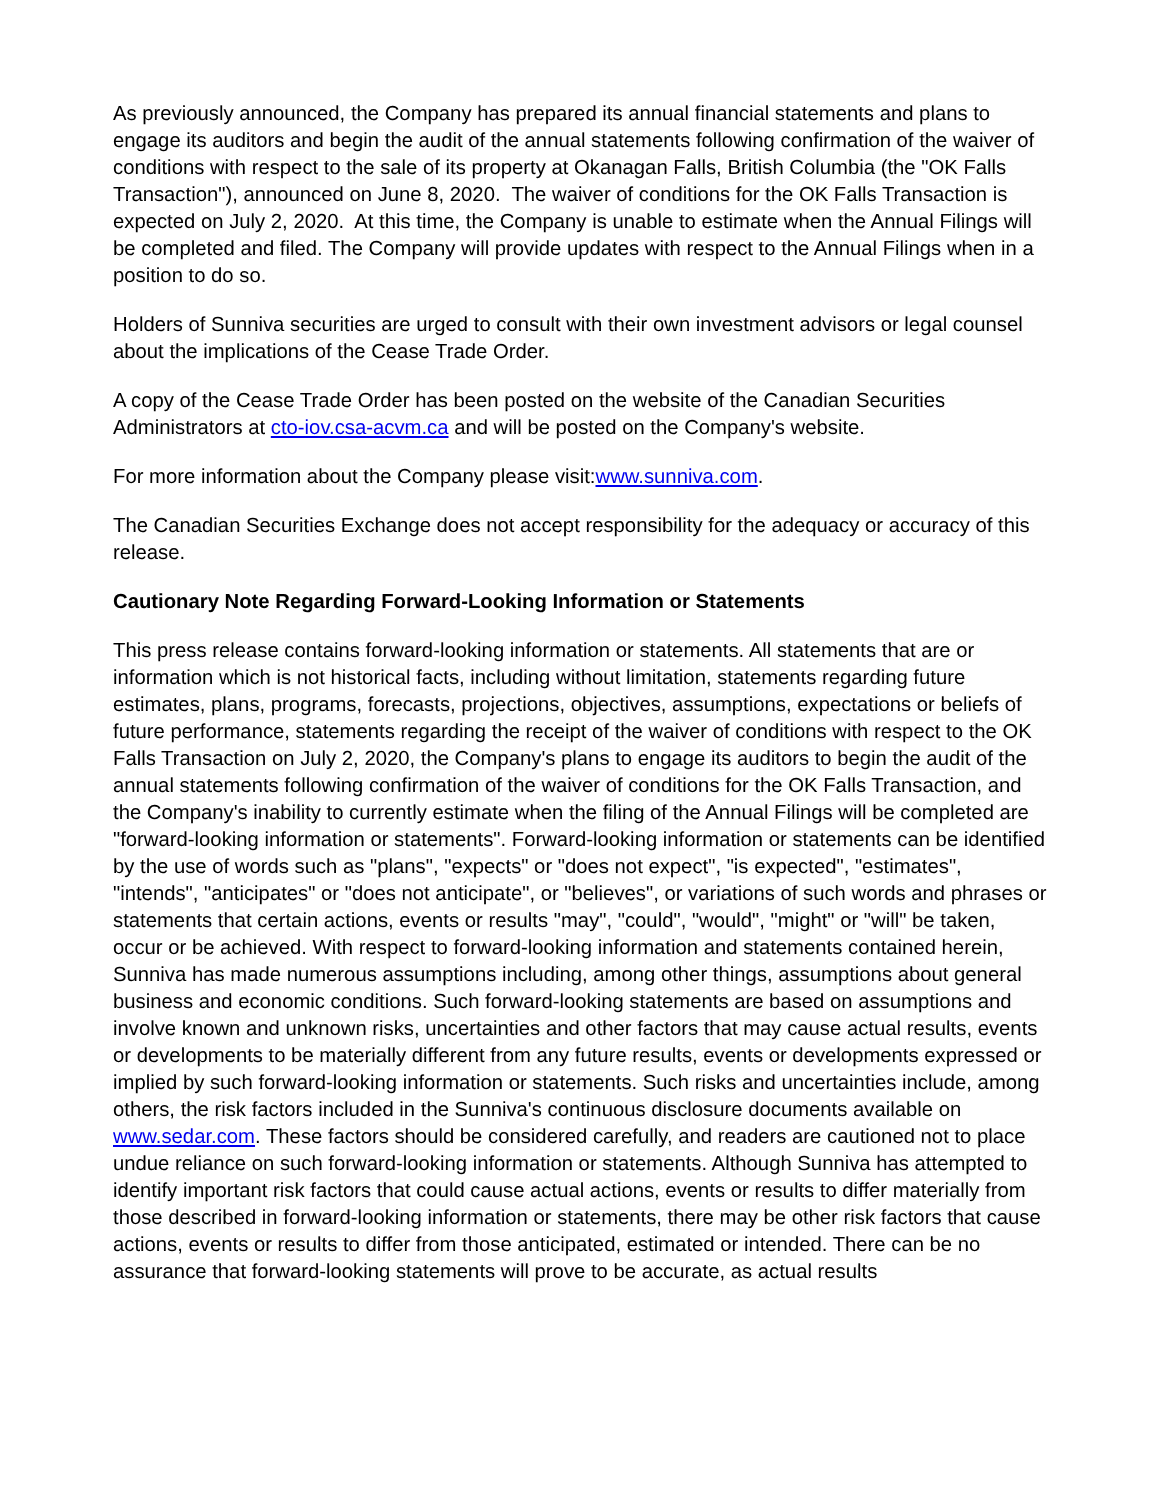As previously announced, the Company has prepared its annual financial statements and plans to engage its auditors and begin the audit of the annual statements following confirmation of the waiver of conditions with respect to the sale of its property at Okanagan Falls, British Columbia (the "OK Falls Transaction"), announced on June 8, 2020. The waiver of conditions for the OK Falls Transaction is expected on July 2, 2020. At this time, the Company is unable to estimate when the Annual Filings will be completed and filed. The Company will provide updates with respect to the Annual Filings when in a position to do so.
Holders of Sunniva securities are urged to consult with their own investment advisors or legal counsel about the implications of the Cease Trade Order.
A copy of the Cease Trade Order has been posted on the website of the Canadian Securities Administrators at cto-iov.csa-acvm.ca and will be posted on the Company's website.
For more information about the Company please visit:www.sunniva.com.
The Canadian Securities Exchange does not accept responsibility for the adequacy or accuracy of this release.
Cautionary Note Regarding Forward-Looking Information or Statements
This press release contains forward-looking information or statements. All statements that are or information which is not historical facts, including without limitation, statements regarding future estimates, plans, programs, forecasts, projections, objectives, assumptions, expectations or beliefs of future performance, statements regarding the receipt of the waiver of conditions with respect to the OK Falls Transaction on July 2, 2020, the Company's plans to engage its auditors to begin the audit of the annual statements following confirmation of the waiver of conditions for the OK Falls Transaction, and the Company's inability to currently estimate when the filing of the Annual Filings will be completed are "forward-looking information or statements". Forward-looking information or statements can be identified by the use of words such as "plans", "expects" or "does not expect", "is expected", "estimates", "intends", "anticipates" or "does not anticipate", or "believes", or variations of such words and phrases or statements that certain actions, events or results "may", "could", "would", "might" or "will" be taken, occur or be achieved. With respect to forward-looking information and statements contained herein, Sunniva has made numerous assumptions including, among other things, assumptions about general business and economic conditions. Such forward-looking statements are based on assumptions and involve known and unknown risks, uncertainties and other factors that may cause actual results, events or developments to be materially different from any future results, events or developments expressed or implied by such forward-looking information or statements. Such risks and uncertainties include, among others, the risk factors included in the Sunniva's continuous disclosure documents available on www.sedar.com. These factors should be considered carefully, and readers are cautioned not to place undue reliance on such forward-looking information or statements. Although Sunniva has attempted to identify important risk factors that could cause actual actions, events or results to differ materially from those described in forward-looking information or statements, there may be other risk factors that cause actions, events or results to differ from those anticipated, estimated or intended. There can be no assurance that forward-looking statements will prove to be accurate, as actual results